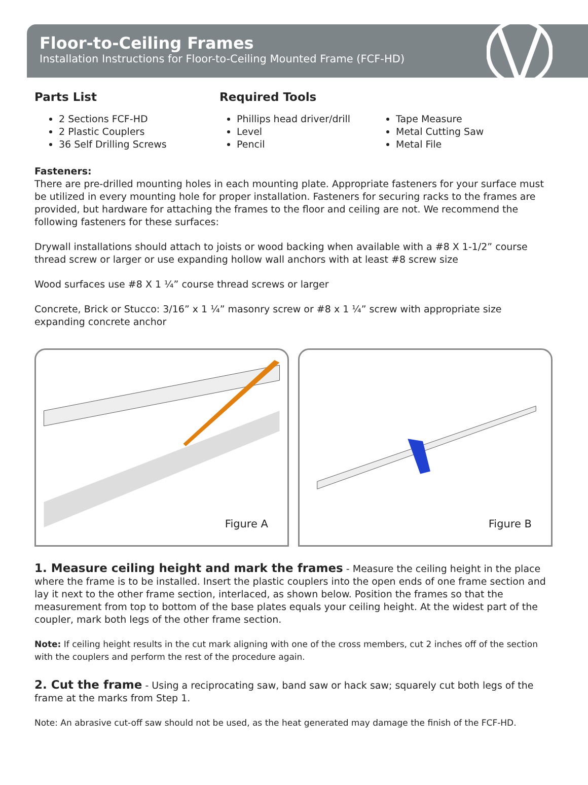Floor-to-Ceiling Frames
Installation Instructions for Floor-to-Ceiling Mounted Frame (FCF-HD)
Parts List
2 Sections FCF-HD
2 Plastic Couplers
36 Self Drilling Screws
Required Tools
Phillips head driver/drill
Level
Pencil
Tape Measure
Metal Cutting Saw
Metal File
Fasteners:
There are pre-drilled mounting holes in each mounting plate. Appropriate fasteners for your surface must be utilized in every mounting hole for proper installation. Fasteners for securing racks to the frames are provided, but hardware for attaching the frames to the floor and ceiling are not. We recommend the following fasteners for these surfaces:
Drywall installations should attach to joists or wood backing when available with a #8 X 1-1/2” course thread screw or larger or use expanding hollow wall anchors with at least #8 screw size
Wood surfaces use #8 X 1 ¼” course thread screws or larger
Concrete, Brick or Stucco: 3/16” x 1 ¼” masonry screw or #8 x 1 ¼” screw with appropriate size expanding concrete anchor
Figure A
Figure B
1. Measure ceiling height and mark the frames - Measure the ceiling height in the place where the frame is to be installed. Insert the plastic couplers into the open ends of one frame section and lay it next to the other frame section, interlaced, as shown below. Position the frames so that the measurement from top to bottom of the base plates equals your ceiling height. At the widest part of the coupler, mark both legs of the other frame section.
Note: If ceiling height results in the cut mark aligning with one of the cross members, cut 2 inches off of the section with the couplers and perform the rest of the procedure again.
2. Cut the frame - Using a reciprocating saw, band saw or hack saw; squarely cut both legs of the frame at the marks from Step 1.
Note: An abrasive cut-off saw should not be used, as the heat generated may damage the finish of the FCF-HD.